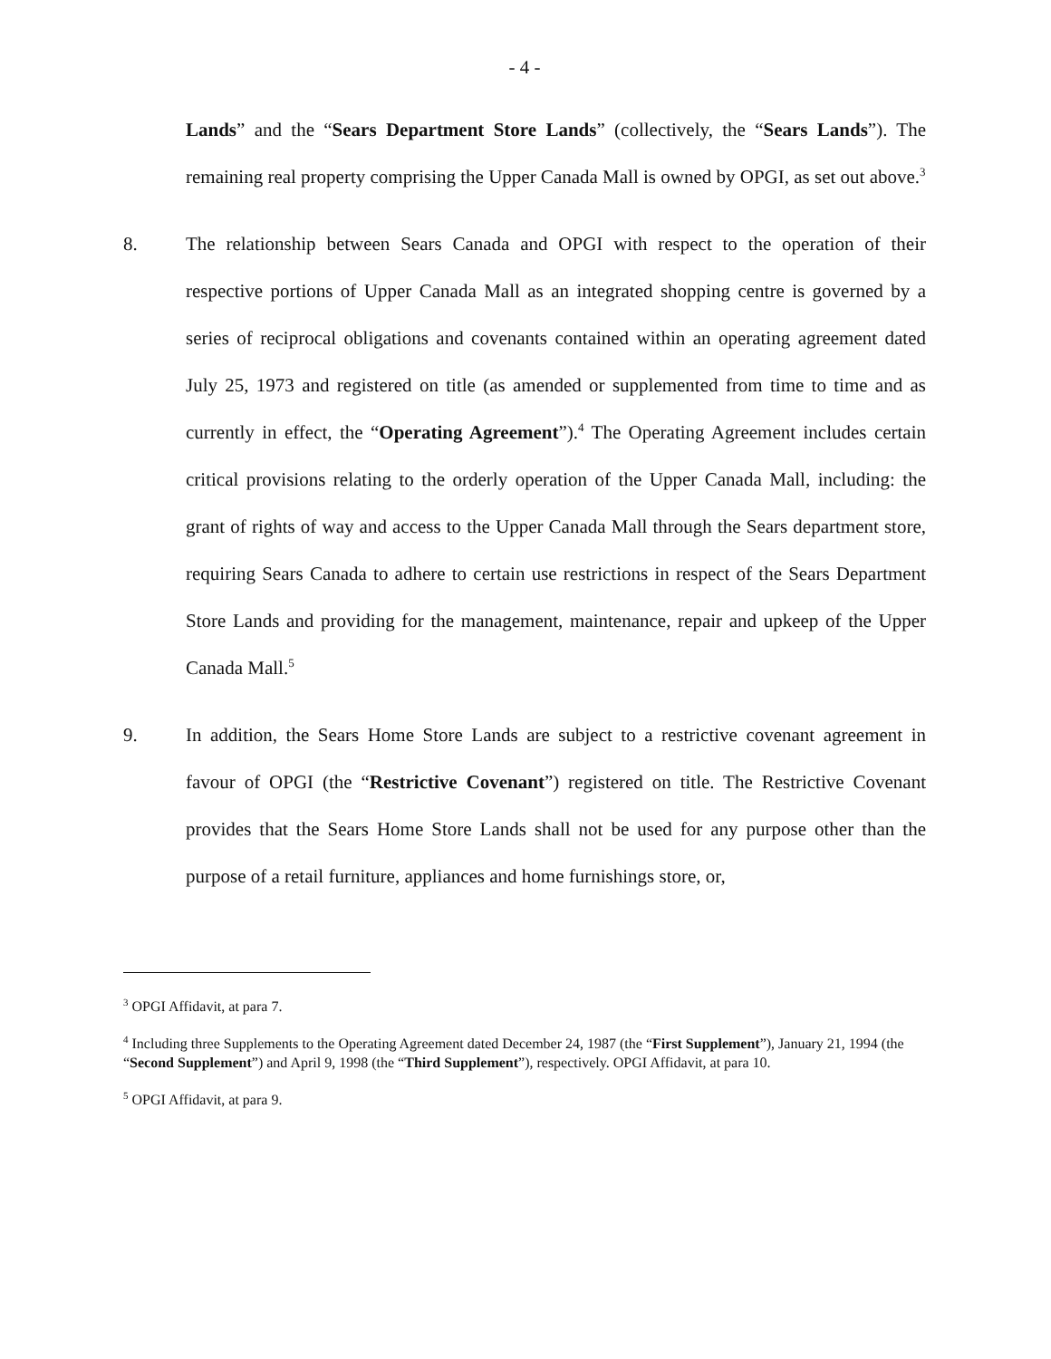- 4 -
Lands” and the “Sears Department Store Lands” (collectively, the “Sears Lands”). The remaining real property comprising the Upper Canada Mall is owned by OPGI, as set out above.<sup>3</sup>
8. The relationship between Sears Canada and OPGI with respect to the operation of their respective portions of Upper Canada Mall as an integrated shopping centre is governed by a series of reciprocal obligations and covenants contained within an operating agreement dated July 25, 1973 and registered on title (as amended or supplemented from time to time and as currently in effect, the “Operating Agreement”).<sup>4</sup> The Operating Agreement includes certain critical provisions relating to the orderly operation of the Upper Canada Mall, including: the grant of rights of way and access to the Upper Canada Mall through the Sears department store, requiring Sears Canada to adhere to certain use restrictions in respect of the Sears Department Store Lands and providing for the management, maintenance, repair and upkeep of the Upper Canada Mall.<sup>5</sup>
9. In addition, the Sears Home Store Lands are subject to a restrictive covenant agreement in favour of OPGI (the “Restrictive Covenant”) registered on title. The Restrictive Covenant provides that the Sears Home Store Lands shall not be used for any purpose other than the purpose of a retail furniture, appliances and home furnishings store, or,
<sup>3</sup> OPGI Affidavit, at para 7.
<sup>4</sup> Including three Supplements to the Operating Agreement dated December 24, 1987 (the “First Supplement”), January 21, 1994 (the “Second Supplement”) and April 9, 1998 (the “Third Supplement”), respectively. OPGI Affidavit, at para 10.
<sup>5</sup> OPGI Affidavit, at para 9.